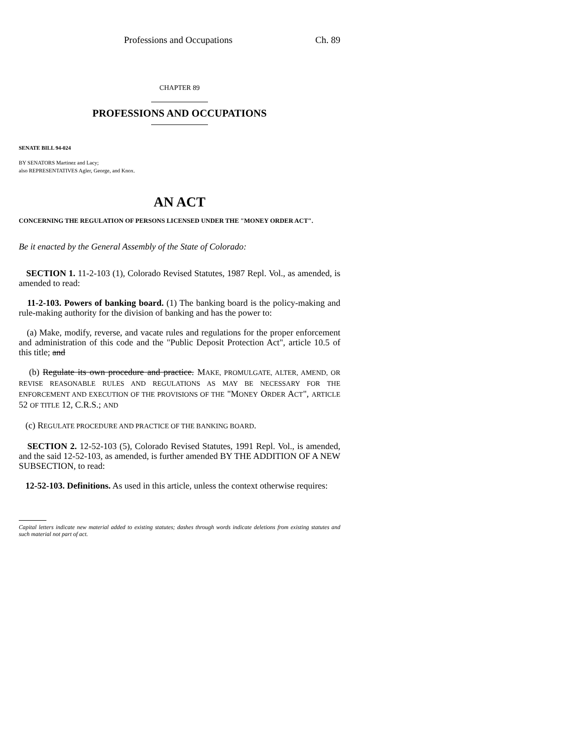Professions and Occupations Ch. 89
CHAPTER 89
PROFESSIONS AND OCCUPATIONS
SENATE BILL 94-024
BY SENATORS Martinez and Lacy;
also REPRESENTATIVES Agler, George, and Knox.
AN ACT
CONCERNING THE REGULATION OF PERSONS LICENSED UNDER THE "MONEY ORDER ACT".
Be it enacted by the General Assembly of the State of Colorado:
SECTION 1. 11-2-103 (1), Colorado Revised Statutes, 1987 Repl. Vol., as amended, is amended to read:
11-2-103. Powers of banking board. (1) The banking board is the policy-making and rule-making authority for the division of banking and has the power to:
(a) Make, modify, reverse, and vacate rules and regulations for the proper enforcement and administration of this code and the "Public Deposit Protection Act", article 10.5 of this title; and
(b) Regulate its own procedure and practice. MAKE, PROMULGATE, ALTER, AMEND, OR REVISE REASONABLE RULES AND REGULATIONS AS MAY BE NECESSARY FOR THE ENFORCEMENT AND EXECUTION OF THE PROVISIONS OF THE "MONEY ORDER ACT", ARTICLE 52 OF TITLE 12, C.R.S.; AND
(c) REGULATE PROCEDURE AND PRACTICE OF THE BANKING BOARD.
SECTION 2. 12-52-103 (5), Colorado Revised Statutes, 1991 Repl. Vol., is amended, and the said 12-52-103, as amended, is further amended BY THE ADDITION OF A NEW SUBSECTION, to read:
12-52-103. Definitions. As used in this article, unless the context otherwise requires:
Capital letters indicate new material added to existing statutes; dashes through words indicate deletions from existing statutes and such material not part of act.